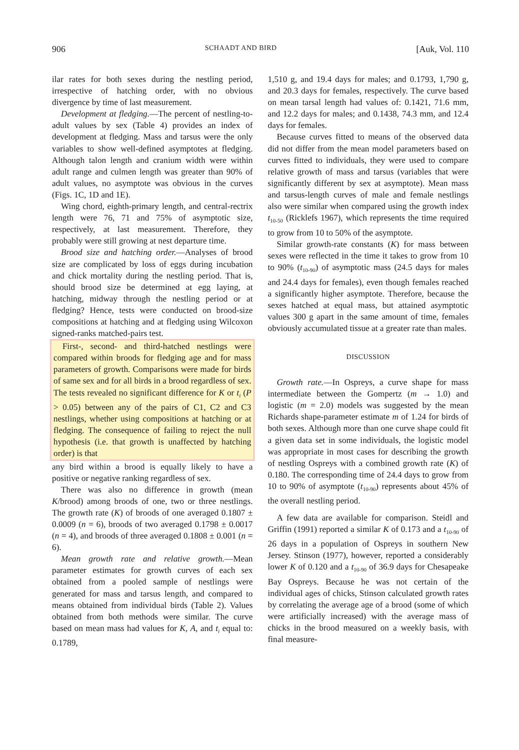906 SCHAADT AND BIRD [Auk, Vol. 110
ilar rates for both sexes during the nestling period, irrespective of hatching order, with no obvious divergence by time of last measurement.
Development at fledging.—The percent of nestling-to-adult values by sex (Table 4) provides an index of development at fledging. Mass and tarsus were the only variables to show well-defined asymptotes at fledging. Although talon length and cranium width were within adult range and culmen length was greater than 90% of adult values, no asymptote was obvious in the curves (Figs. 1C, 1D and 1E).
Wing chord, eighth-primary length, and central-rectrix length were 76, 71 and 75% of asymptotic size, respectively, at last measurement. Therefore, they probably were still growing at nest departure time.
Brood size and hatching order.—Analyses of brood size are complicated by loss of eggs during incubation and chick mortality during the nestling period. That is, should brood size be determined at egg laying, at hatching, midway through the nestling period or at fledging? Hence, tests were conducted on brood-size compositions at hatching and at fledging using Wilcoxon signed-ranks matched-pairs test.
First-, second- and third-hatched nestlings were compared within broods for fledging age and for mass parameters of growth. Comparisons were made for birds of same sex and for all birds in a brood regardless of sex. The tests revealed no significant difference for K or t<sub>i</sub> (P > 0.05) between any of the pairs of C1, C2 and C3 nestlings, whether using compositions at hatching or at fledging. The consequence of failing to reject the null hypothesis (i.e. that growth is unaffected by hatching order) is that
any bird within a brood is equally likely to have a positive or negative ranking regardless of sex.
There was also no difference in growth (mean K/brood) among broods of one, two or three nestlings. The growth rate (K) of broods of one averaged 0.1807 ± 0.0009 (n = 6), broods of two averaged 0.1798 ± 0.0017 (n = 4), and broods of three averaged 0.1808 ± 0.001 (n = 6).
Mean growth rate and relative growth.—Mean parameter estimates for growth curves of each sex obtained from a pooled sample of nestlings were generated for mass and tarsus length, and compared to means obtained from individual birds (Table 2). Values obtained from both methods were similar. The curve based on mean mass had values for K, A, and t<sub>i</sub> equal to: 0.1789,
1,510 g, and 19.4 days for males; and 0.1793, 1,790 g, and 20.3 days for females, respectively. The curve based on mean tarsal length had values of: 0.1421, 71.6 mm, and 12.2 days for males; and 0.1438, 74.3 mm, and 12.4 days for females.
Because curves fitted to means of the observed data did not differ from the mean model parameters based on curves fitted to individuals, they were used to compare relative growth of mass and tarsus (variables that were significantly different by sex at asymptote). Mean mass and tarsus-length curves of male and female nestlings also were similar when compared using the growth index t<sub>10-50</sub> (Ricklefs 1967), which represents the time required to grow from 10 to 50% of the asymptote.
Similar growth-rate constants (K) for mass between sexes were reflected in the time it takes to grow from 10 to 90% (t<sub>10-90</sub>) of asymptotic mass (24.5 days for males and 24.4 days for females), even though females reached a significantly higher asymptote. Therefore, because the sexes hatched at equal mass, but attained asymptotic values 300 g apart in the same amount of time, females obviously accumulated tissue at a greater rate than males.
DISCUSSION
Growth rate.—In Ospreys, a curve shape for mass intermediate between the Gompertz (m → 1.0) and logistic (m = 2.0) models was suggested by the mean Richards shape-parameter estimate m of 1.24 for birds of both sexes. Although more than one curve shape could fit a given data set in some individuals, the logistic model was appropriate in most cases for describing the growth of nestling Ospreys with a combined growth rate (K) of 0.180. The corresponding time of 24.4 days to grow from 10 to 90% of asymptote (t<sub>10-90</sub>) represents about 45% of the overall nestling period.
A few data are available for comparison. Steidl and Griffin (1991) reported a similar K of 0.173 and a t<sub>10-90</sub> of 26 days in a population of Ospreys in southern New Jersey. Stinson (1977), however, reported a considerably lower K of 0.120 and a t<sub>10-90</sub> of 36.9 days for Chesapeake Bay Ospreys. Because he was not certain of the individual ages of chicks, Stinson calculated growth rates by correlating the average age of a brood (some of which were artificially increased) with the average mass of chicks in the brood measured on a weekly basis, with final measure-